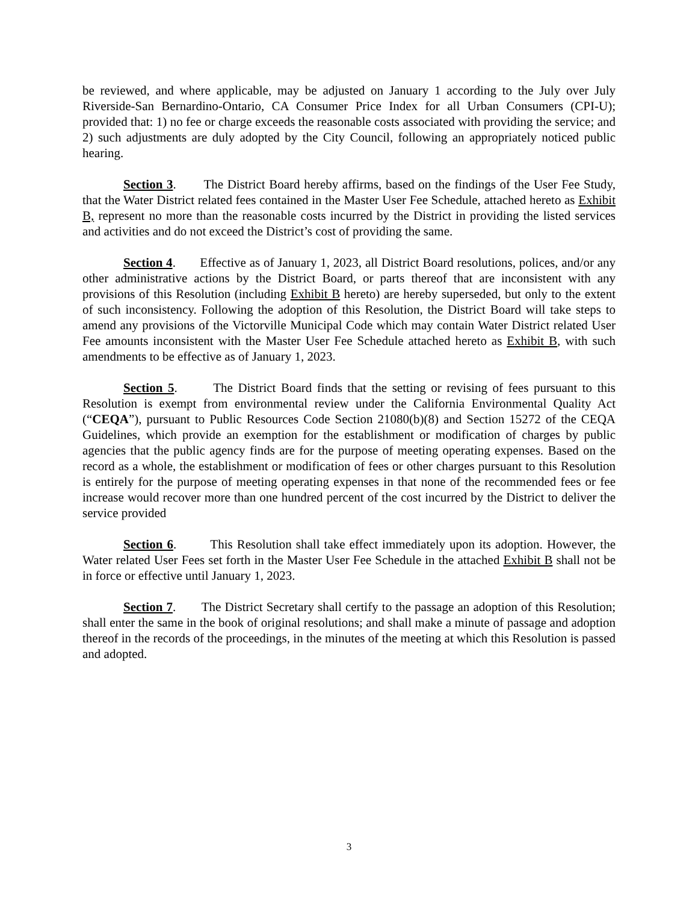be reviewed, and where applicable, may be adjusted on January 1 according to the July over July Riverside-San Bernardino-Ontario, CA Consumer Price Index for all Urban Consumers (CPI-U); provided that: 1) no fee or charge exceeds the reasonable costs associated with providing the service; and 2) such adjustments are duly adopted by the City Council, following an appropriately noticed public hearing.
Section 3. The District Board hereby affirms, based on the findings of the User Fee Study, that the Water District related fees contained in the Master User Fee Schedule, attached hereto as Exhibit B, represent no more than the reasonable costs incurred by the District in providing the listed services and activities and do not exceed the District’s cost of providing the same.
Section 4. Effective as of January 1, 2023, all District Board resolutions, polices, and/or any other administrative actions by the District Board, or parts thereof that are inconsistent with any provisions of this Resolution (including Exhibit B hereto) are hereby superseded, but only to the extent of such inconsistency. Following the adoption of this Resolution, the District Board will take steps to amend any provisions of the Victorville Municipal Code which may contain Water District related User Fee amounts inconsistent with the Master User Fee Schedule attached hereto as Exhibit B, with such amendments to be effective as of January 1, 2023.
Section 5. The District Board finds that the setting or revising of fees pursuant to this Resolution is exempt from environmental review under the California Environmental Quality Act (“CEQA”), pursuant to Public Resources Code Section 21080(b)(8) and Section 15272 of the CEQA Guidelines, which provide an exemption for the establishment or modification of charges by public agencies that the public agency finds are for the purpose of meeting operating expenses. Based on the record as a whole, the establishment or modification of fees or other charges pursuant to this Resolution is entirely for the purpose of meeting operating expenses in that none of the recommended fees or fee increase would recover more than one hundred percent of the cost incurred by the District to deliver the service provided
Section 6. This Resolution shall take effect immediately upon its adoption. However, the Water related User Fees set forth in the Master User Fee Schedule in the attached Exhibit B shall not be in force or effective until January 1, 2023.
Section 7. The District Secretary shall certify to the passage an adoption of this Resolution; shall enter the same in the book of original resolutions; and shall make a minute of passage and adoption thereof in the records of the proceedings, in the minutes of the meeting at which this Resolution is passed and adopted.
3